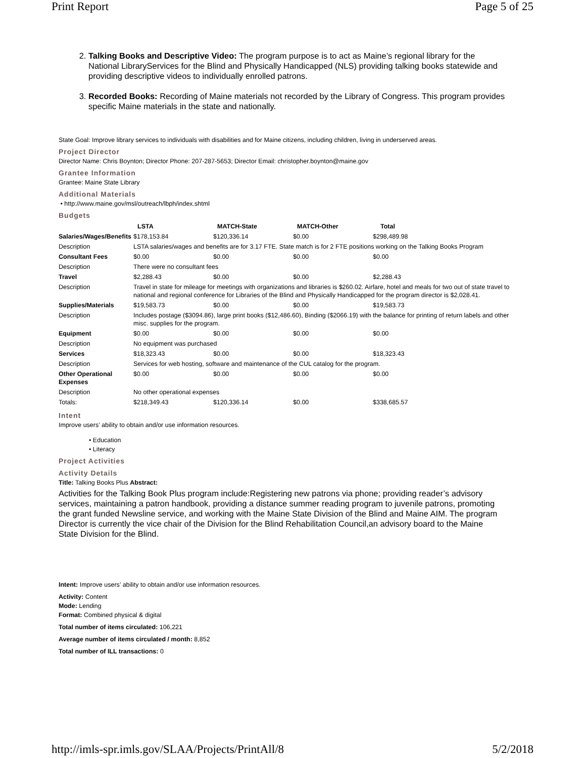Print Report Page 5 of 25
2. Talking Books and Descriptive Video: The program purpose is to act as Maine’s regional library for the National LibraryServices for the Blind and Physically Handicapped (NLS) providing talking books statewide and providing descriptive videos to individually enrolled patrons.
3. Recorded Books: Recording of Maine materials not recorded by the Library of Congress. This program provides specific Maine materials in the state and nationally.
State Goal: Improve library services to individuals with disabilities and for Maine citizens, including children, living in underserved areas.
Project Director
Director Name: Chris Boynton; Director Phone: 207-287-5653; Director Email: christopher.boynton@maine.gov
Grantee Information
Grantee: Maine State Library
Additional Materials
• http://www.maine.gov/msl/outreach/lbph/index.shtml
Budgets
| | LSTA | MATCH-State | MATCH-Other | Total |
| --- | --- | --- | --- | --- |
| Salaries/Wages/Benefits | $178,153.84 | $120,336.14 | $0.00 | $298,489.98 |
| Description | LSTA salaries/wages and benefits are for 3.17 FTE. State match is for 2 FTE positions working on the Talking Books Program | | | |
| Consultant Fees | $0.00 | $0.00 | $0.00 | $0.00 |
| Description | There were no consultant fees | | | |
| Travel | $2,288.43 | $0.00 | $0.00 | $2,288.43 |
| Description | Travel in state for mileage for meetings with organizations and libraries is $260.02. Airfare, hotel and meals for two out of state travel to national and regional conference for Libraries of the Blind and Physically Handicapped for the program director is $2,028.41. | | | |
| Supplies/Materials | $19,583.73 | $0.00 | $0.00 | $19,583.73 |
| Description | Includes postage ($3094.86), large print books ($12,486.60), Binding ($2066.19) with the balance for printing of return labels and other misc. supplies for the program. | | | |
| Equipment | $0.00 | $0.00 | $0.00 | $0.00 |
| Description | No equipment was purchased | | | |
| Services | $18,323.43 | $0.00 | $0.00 | $18,323.43 |
| Description | Services for web hosting, software and maintenance of the CUL catalog for the program. | | | |
| Other Operational Expenses | $0.00 | $0.00 | $0.00 | $0.00 |
| Description | No other operational expenses | | | |
| Totals: | $218,349.43 | $120,336.14 | $0.00 | $338,685.57 |
Intent
Improve users’ ability to obtain and/or use information resources.
• Education
• Literacy
Project Activities
Activity Details
Title: Talking Books Plus Abstract:
Activities for the Talking Book Plus program include:Registering new patrons via phone; providing reader’s advisory services, maintaining a patron handbook, providing a distance summer reading program to juvenile patrons, promoting the grant funded Newsline service, and working with the Maine State Division of the Blind and Maine AIM. The program Director is currently the vice chair of the Division for the Blind Rehabilitation Council,an advisory board to the Maine State Division for the Blind.
Intent: Improve users’ ability to obtain and/or use information resources.
Activity: Content
Mode: Lending
Format: Combined physical & digital
Total number of items circulated: 106,221
Average number of items circulated / month: 8,852
Total number of ILL transactions: 0
http://imls-spr.imls.gov/SLAA/Projects/PrintAll/8 5/2/2018